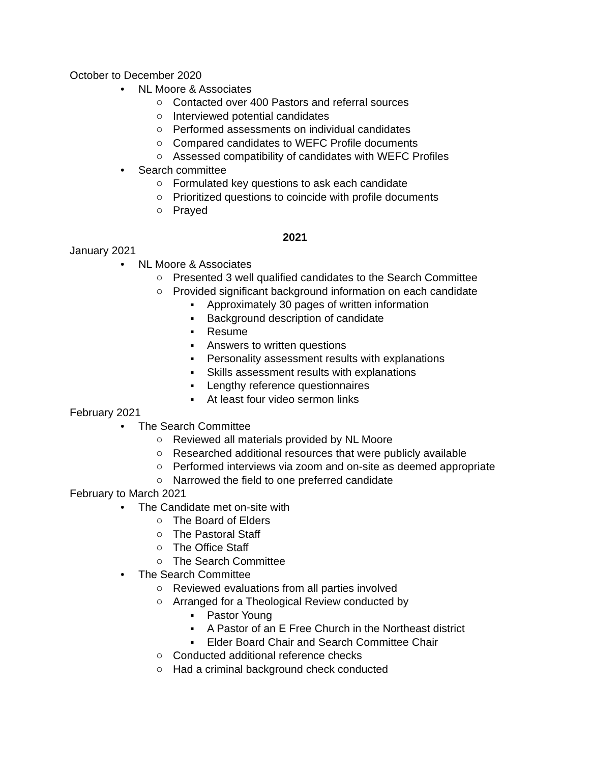October to December 2020
• NL Moore & Associates
○ Contacted over 400 Pastors and referral sources
○ Interviewed potential candidates
○ Performed assessments on individual candidates
○ Compared candidates to WEFC Profile documents
○ Assessed compatibility of candidates with WEFC Profiles
• Search committee
○ Formulated key questions to ask each candidate
○ Prioritized questions to coincide with profile documents
○ Prayed
2021
January 2021
• NL Moore & Associates
○ Presented 3 well qualified candidates to the Search Committee
○ Provided significant background information on each candidate
▪ Approximately 30 pages of written information
▪ Background description of candidate
▪ Resume
▪ Answers to written questions
▪ Personality assessment results with explanations
▪ Skills assessment results with explanations
▪ Lengthy reference questionnaires
▪ At least four video sermon links
February 2021
• The Search Committee
○ Reviewed all materials provided by NL Moore
○ Researched additional resources that were publicly available
○ Performed interviews via zoom and on-site as deemed appropriate
○ Narrowed the field to one preferred candidate
February to March 2021
• The Candidate met on-site with
○ The Board of Elders
○ The Pastoral Staff
○ The Office Staff
○ The Search Committee
• The Search Committee
○ Reviewed evaluations from all parties involved
○ Arranged for a Theological Review conducted by
▪ Pastor Young
▪ A Pastor of an E Free Church in the Northeast district
▪ Elder Board Chair and Search Committee Chair
○ Conducted additional reference checks
○ Had a criminal background check conducted